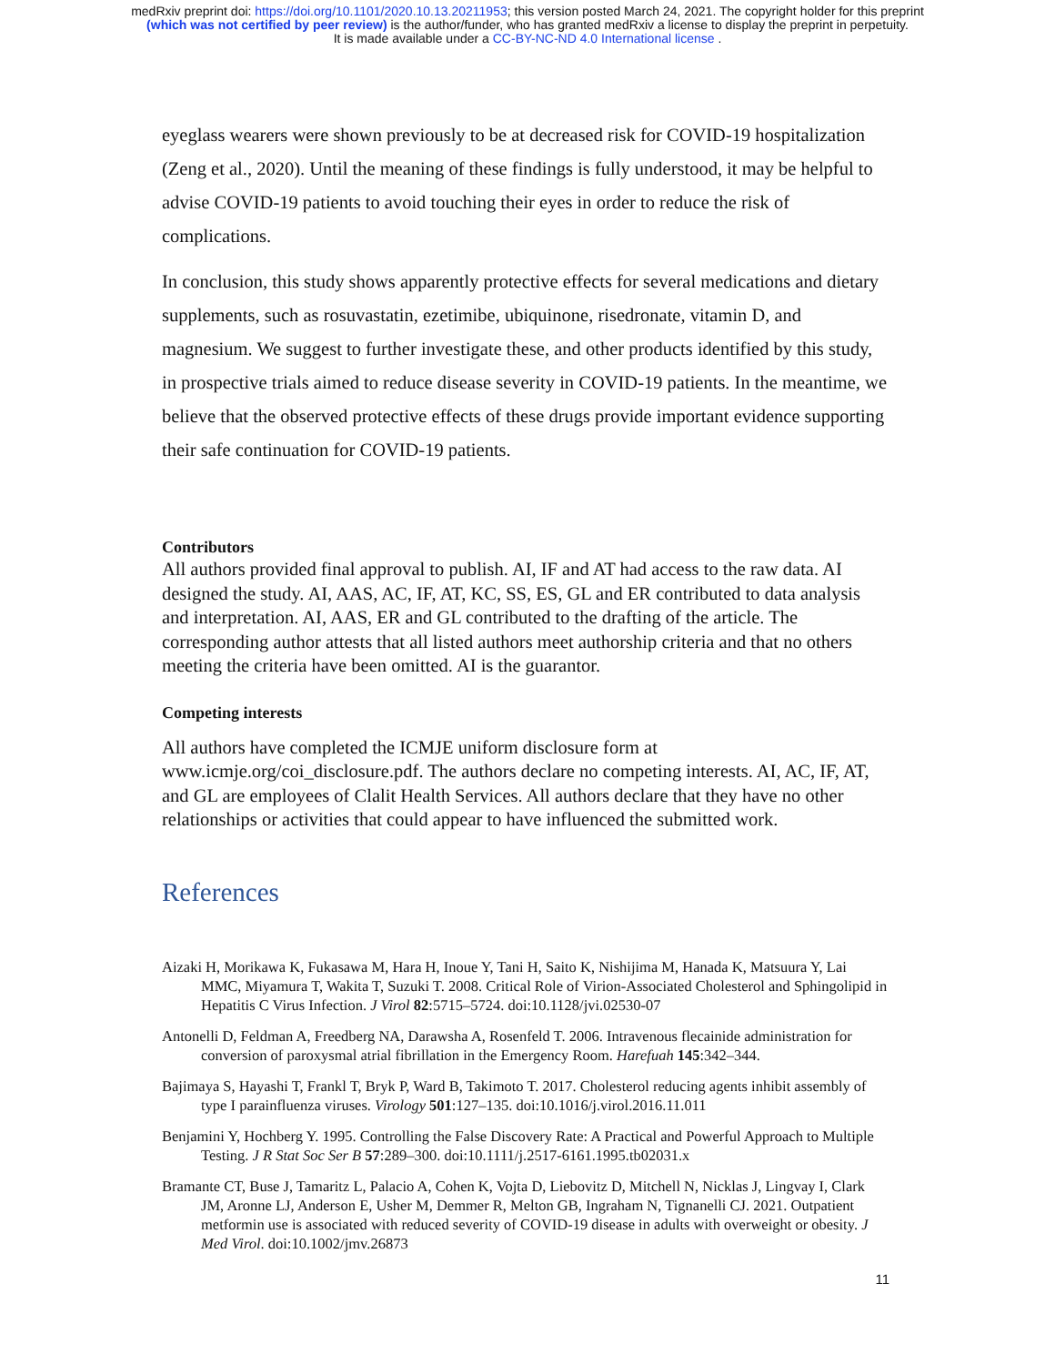medRxiv preprint doi: https://doi.org/10.1101/2020.10.13.20211953; this version posted March 24, 2021. The copyright holder for this preprint
(which was not certified by peer review) is the author/funder, who has granted medRxiv a license to display the preprint in perpetuity.
It is made available under a CC-BY-NC-ND 4.0 International license .
eyeglass wearers were shown previously to be at decreased risk for COVID-19 hospitalization (Zeng et al., 2020). Until the meaning of these findings is fully understood, it may be helpful to advise COVID-19 patients to avoid touching their eyes in order to reduce the risk of complications.
In conclusion, this study shows apparently protective effects for several medications and dietary supplements, such as rosuvastatin, ezetimibe, ubiquinone, risedronate, vitamin D, and magnesium. We suggest to further investigate these, and other products identified by this study, in prospective trials aimed to reduce disease severity in COVID-19 patients. In the meantime, we believe that the observed protective effects of these drugs provide important evidence supporting their safe continuation for COVID-19 patients.
Contributors
All authors provided final approval to publish. AI, IF and AT had access to the raw data. AI designed the study. AI, AAS, AC, IF, AT, KC, SS, ES, GL and ER contributed to data analysis and interpretation. AI, AAS, ER and GL contributed to the drafting of the article. The corresponding author attests that all listed authors meet authorship criteria and that no others meeting the criteria have been omitted. AI is the guarantor.
Competing interests
All authors have completed the ICMJE uniform disclosure form at www.icmje.org/coi_disclosure.pdf. The authors declare no competing interests. AI, AC, IF, AT, and GL are employees of Clalit Health Services. All authors declare that they have no other relationships or activities that could appear to have influenced the submitted work.
References
Aizaki H, Morikawa K, Fukasawa M, Hara H, Inoue Y, Tani H, Saito K, Nishijima M, Hanada K, Matsuura Y, Lai MMC, Miyamura T, Wakita T, Suzuki T. 2008. Critical Role of Virion-Associated Cholesterol and Sphingolipid in Hepatitis C Virus Infection. J Virol 82:5715–5724. doi:10.1128/jvi.02530-07
Antonelli D, Feldman A, Freedberg NA, Darawsha A, Rosenfeld T. 2006. Intravenous flecainide administration for conversion of paroxysmal atrial fibrillation in the Emergency Room. Harefuah 145:342–344.
Bajimaya S, Hayashi T, Frankl T, Bryk P, Ward B, Takimoto T. 2017. Cholesterol reducing agents inhibit assembly of type I parainfluenza viruses. Virology 501:127–135. doi:10.1016/j.virol.2016.11.011
Benjamini Y, Hochberg Y. 1995. Controlling the False Discovery Rate: A Practical and Powerful Approach to Multiple Testing. J R Stat Soc Ser B 57:289–300. doi:10.1111/j.2517-6161.1995.tb02031.x
Bramante CT, Buse J, Tamaritz L, Palacio A, Cohen K, Vojta D, Liebovitz D, Mitchell N, Nicklas J, Lingvay I, Clark JM, Aronne LJ, Anderson E, Usher M, Demmer R, Melton GB, Ingraham N, Tignanelli CJ. 2021. Outpatient metformin use is associated with reduced severity of COVID-19 disease in adults with overweight or obesity. J Med Virol. doi:10.1002/jmv.26873
11